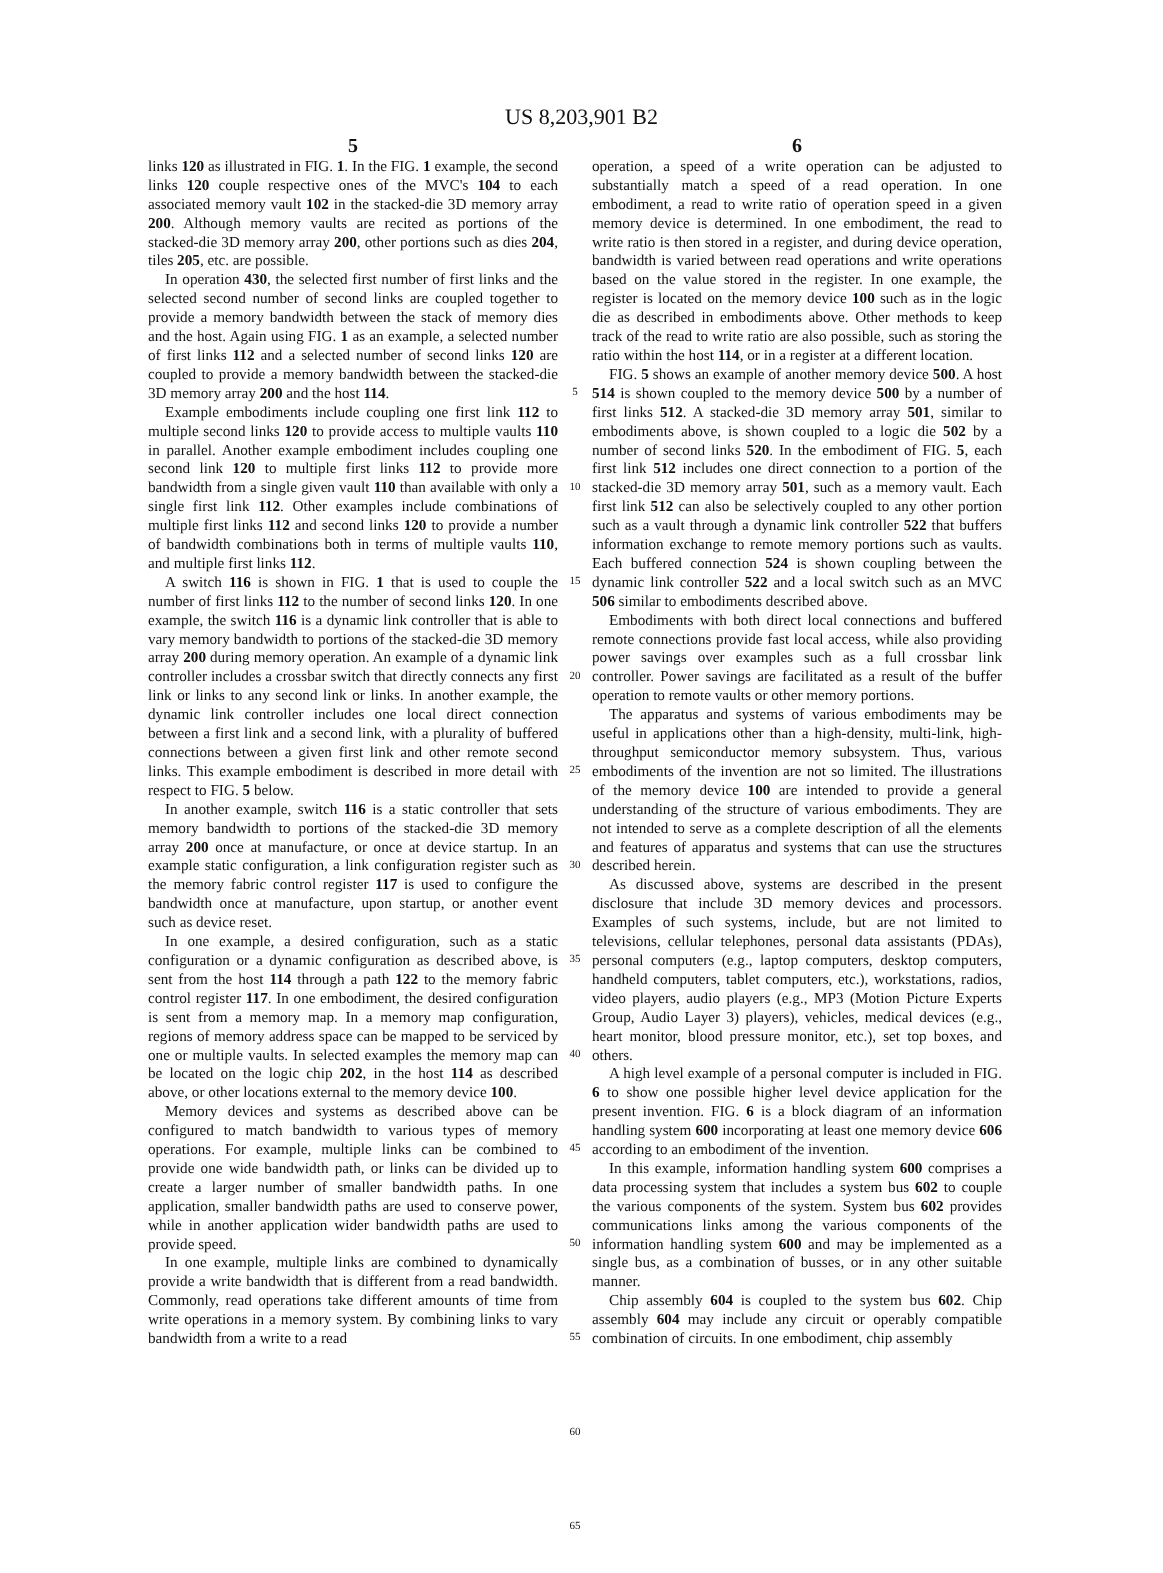US 8,203,901 B2
5
links 120 as illustrated in FIG. 1. In the FIG. 1 example, the second links 120 couple respective ones of the MVC's 104 to each associated memory vault 102 in the stacked-die 3D memory array 200. Although memory vaults are recited as portions of the stacked-die 3D memory array 200, other portions such as dies 204, tiles 205, etc. are possible.
In operation 430, the selected first number of first links and the selected second number of second links are coupled together to provide a memory bandwidth between the stack of memory dies and the host. Again using FIG. 1 as an example, a selected number of first links 112 and a selected number of second links 120 are coupled to provide a memory bandwidth between the stacked-die 3D memory array 200 and the host 114.
Example embodiments include coupling one first link 112 to multiple second links 120 to provide access to multiple vaults 110 in parallel. Another example embodiment includes coupling one second link 120 to multiple first links 112 to provide more bandwidth from a single given vault 110 than available with only a single first link 112. Other examples include combinations of multiple first links 112 and second links 120 to provide a number of bandwidth combinations both in terms of multiple vaults 110, and multiple first links 112.
A switch 116 is shown in FIG. 1 that is used to couple the number of first links 112 to the number of second links 120. In one example, the switch 116 is a dynamic link controller that is able to vary memory bandwidth to portions of the stacked-die 3D memory array 200 during memory operation. An example of a dynamic link controller includes a crossbar switch that directly connects any first link or links to any second link or links. In another example, the dynamic link controller includes one local direct connection between a first link and a second link, with a plurality of buffered connections between a given first link and other remote second links. This example embodiment is described in more detail with respect to FIG. 5 below.
In another example, switch 116 is a static controller that sets memory bandwidth to portions of the stacked-die 3D memory array 200 once at manufacture, or once at device startup. In an example static configuration, a link configuration register such as the memory fabric control register 117 is used to configure the bandwidth once at manufacture, upon startup, or another event such as device reset.
In one example, a desired configuration, such as a static configuration or a dynamic configuration as described above, is sent from the host 114 through a path 122 to the memory fabric control register 117. In one embodiment, the desired configuration is sent from a memory map. In a memory map configuration, regions of memory address space can be mapped to be serviced by one or multiple vaults. In selected examples the memory map can be located on the logic chip 202, in the host 114 as described above, or other locations external to the memory device 100.
Memory devices and systems as described above can be configured to match bandwidth to various types of memory operations. For example, multiple links can be combined to provide one wide bandwidth path, or links can be divided up to create a larger number of smaller bandwidth paths. In one application, smaller bandwidth paths are used to conserve power, while in another application wider bandwidth paths are used to provide speed.
In one example, multiple links are combined to dynamically provide a write bandwidth that is different from a read bandwidth. Commonly, read operations take different amounts of time from write operations in a memory system. By combining links to vary bandwidth from a write to a read
5
10
15
20
25
30
35
40
45
50
55
60
65
6
operation, a speed of a write operation can be adjusted to substantially match a speed of a read operation. In one embodiment, a read to write ratio of operation speed in a given memory device is determined. In one embodiment, the read to write ratio is then stored in a register, and during device operation, bandwidth is varied between read operations and write operations based on the value stored in the register. In one example, the register is located on the memory device 100 such as in the logic die as described in embodiments above. Other methods to keep track of the read to write ratio are also possible, such as storing the ratio within the host 114, or in a register at a different location.
FIG. 5 shows an example of another memory device 500. A host 514 is shown coupled to the memory device 500 by a number of first links 512. A stacked-die 3D memory array 501, similar to embodiments above, is shown coupled to a logic die 502 by a number of second links 520. In the embodiment of FIG. 5, each first link 512 includes one direct connection to a portion of the stacked-die 3D memory array 501, such as a memory vault. Each first link 512 can also be selectively coupled to any other portion such as a vault through a dynamic link controller 522 that buffers information exchange to remote memory portions such as vaults. Each buffered connection 524 is shown coupling between the dynamic link controller 522 and a local switch such as an MVC 506 similar to embodiments described above.
Embodiments with both direct local connections and buffered remote connections provide fast local access, while also providing power savings over examples such as a full crossbar link controller. Power savings are facilitated as a result of the buffer operation to remote vaults or other memory portions.
The apparatus and systems of various embodiments may be useful in applications other than a high-density, multi-link, high-throughput semiconductor memory subsystem. Thus, various embodiments of the invention are not so limited. The illustrations of the memory device 100 are intended to provide a general understanding of the structure of various embodiments. They are not intended to serve as a complete description of all the elements and features of apparatus and systems that can use the structures described herein.
As discussed above, systems are described in the present disclosure that include 3D memory devices and processors. Examples of such systems, include, but are not limited to televisions, cellular telephones, personal data assistants (PDAs), personal computers (e.g., laptop computers, desktop computers, handheld computers, tablet computers, etc.), workstations, radios, video players, audio players (e.g., MP3 (Motion Picture Experts Group, Audio Layer 3) players), vehicles, medical devices (e.g., heart monitor, blood pressure monitor, etc.), set top boxes, and others.
A high level example of a personal computer is included in FIG. 6 to show one possible higher level device application for the present invention. FIG. 6 is a block diagram of an information handling system 600 incorporating at least one memory device 606 according to an embodiment of the invention.
In this example, information handling system 600 comprises a data processing system that includes a system bus 602 to couple the various components of the system. System bus 602 provides communications links among the various components of the information handling system 600 and may be implemented as a single bus, as a combination of busses, or in any other suitable manner.
Chip assembly 604 is coupled to the system bus 602. Chip assembly 604 may include any circuit or operably compatible combination of circuits. In one embodiment, chip assembly